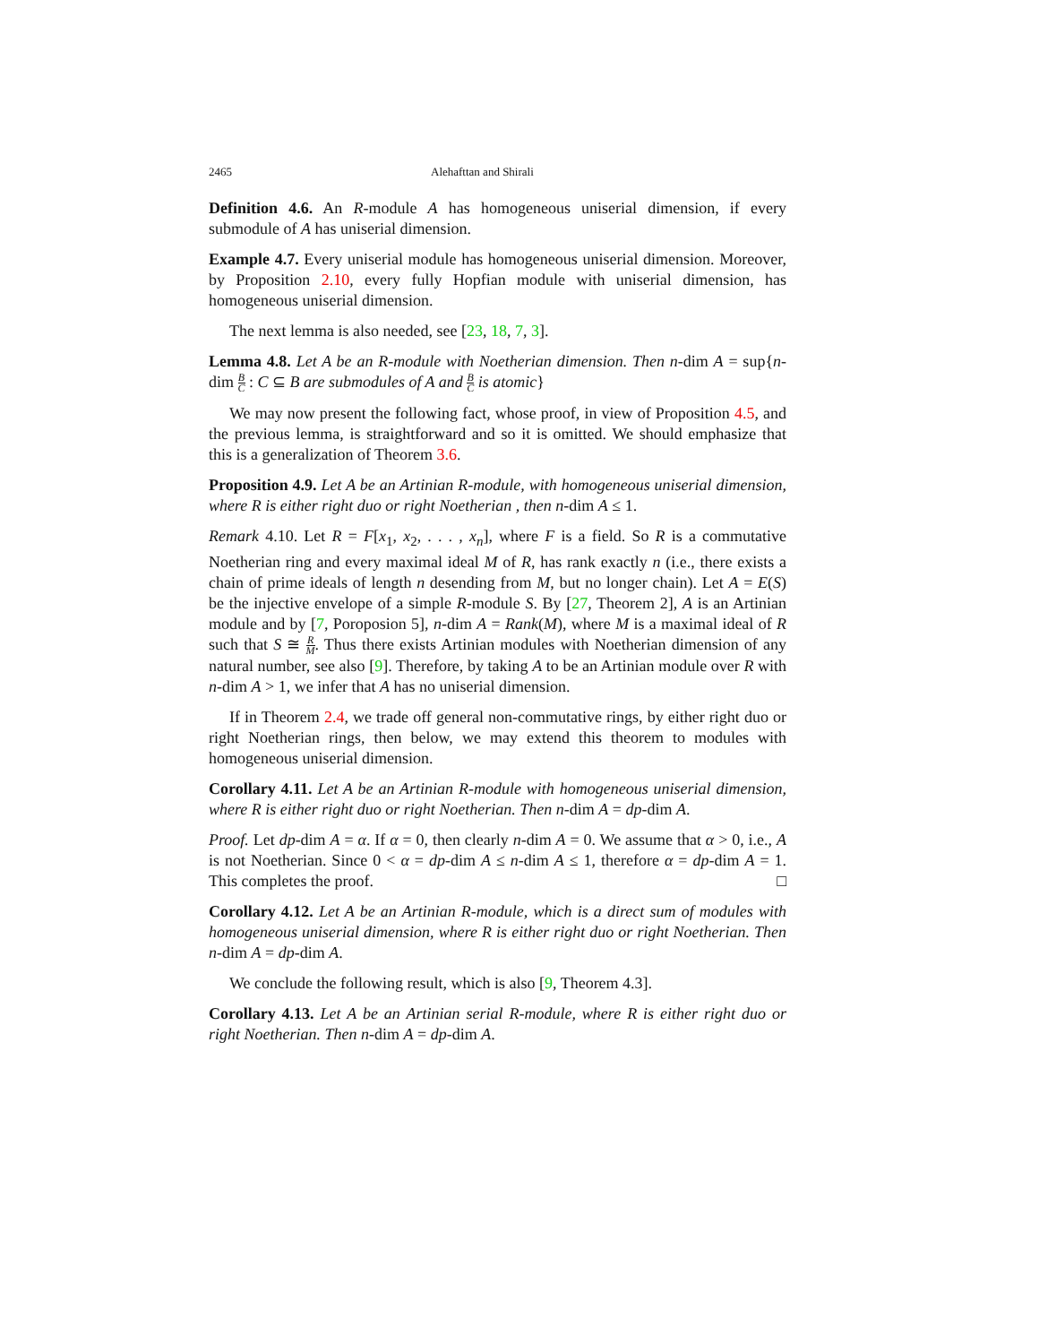2465 Alehafttan and Shirali
Definition 4.6. An R-module A has homogeneous uniserial dimension, if every submodule of A has uniserial dimension.
Example 4.7. Every uniserial module has homogeneous uniserial dimension. Moreover, by Proposition 2.10, every fully Hopfian module with uniserial dimension, has homogeneous uniserial dimension.
The next lemma is also needed, see [23, 18, 7, 3].
Lemma 4.8. Let A be an R-module with Noetherian dimension. Then n-dim A = sup{n-dim B C : C ⊆ B are submodules of A and B C is atomic}
We may now present the following fact, whose proof, in view of Proposition 4.5, and the previous lemma, is straightforward and so it is omitted. We should emphasize that this is a generalization of Theorem 3.6.
Proposition 4.9. Let A be an Artinian R-module, with homogeneous uniserial dimension, where R is either right duo or right Noetherian , then n-dim A ≤ 1.
Remark 4.10. Let R = F[x<sub>1</sub>, x<sub>2</sub>, . . . , x<sub>n</sub>], where F is a field. So R is a commutative Noetherian ring and every maximal ideal M of R, has rank exactly n (i.e., there exists a chain of prime ideals of length n desending from M, but no longer chain). Let A = E(S) be the injective envelope of a simple R-module S. By [27, Theorem 2], A is an Artinian module and by [7, Poroposion 5], n-dim A = Rank(M), where M is a maximal ideal of R such that S ≅ R M. Thus there exists Artinian modules with Noetherian dimension of any natural number, see also [9]. Therefore, by taking A to be an Artinian module over R with n-dim A > 1, we infer that A has no uniserial dimension.
If in Theorem 2.4, we trade off general non-commutative rings, by either right duo or right Noetherian rings, then below, we may extend this theorem to modules with homogeneous uniserial dimension.
Corollary 4.11. Let A be an Artinian R-module with homogeneous uniserial dimension, where R is either right duo or right Noetherian. Then n-dim A = dp-dim A.
Proof. Let dp-dim A = α. If α = 0, then clearly n-dim A = 0. We assume that α > 0, i.e., A is not Noetherian. Since 0 < α = dp-dim A ≤ n-dim A ≤ 1, therefore α = dp-dim A = 1. This completes the proof. □
Corollary 4.12. Let A be an Artinian R-module, which is a direct sum of modules with homogeneous uniserial dimension, where R is either right duo or right Noetherian. Then n-dim A = dp-dim A.
We conclude the following result, which is also [9, Theorem 4.3].
Corollary 4.13. Let A be an Artinian serial R-module, where R is either right duo or right Noetherian. Then n-dim A = dp-dim A.